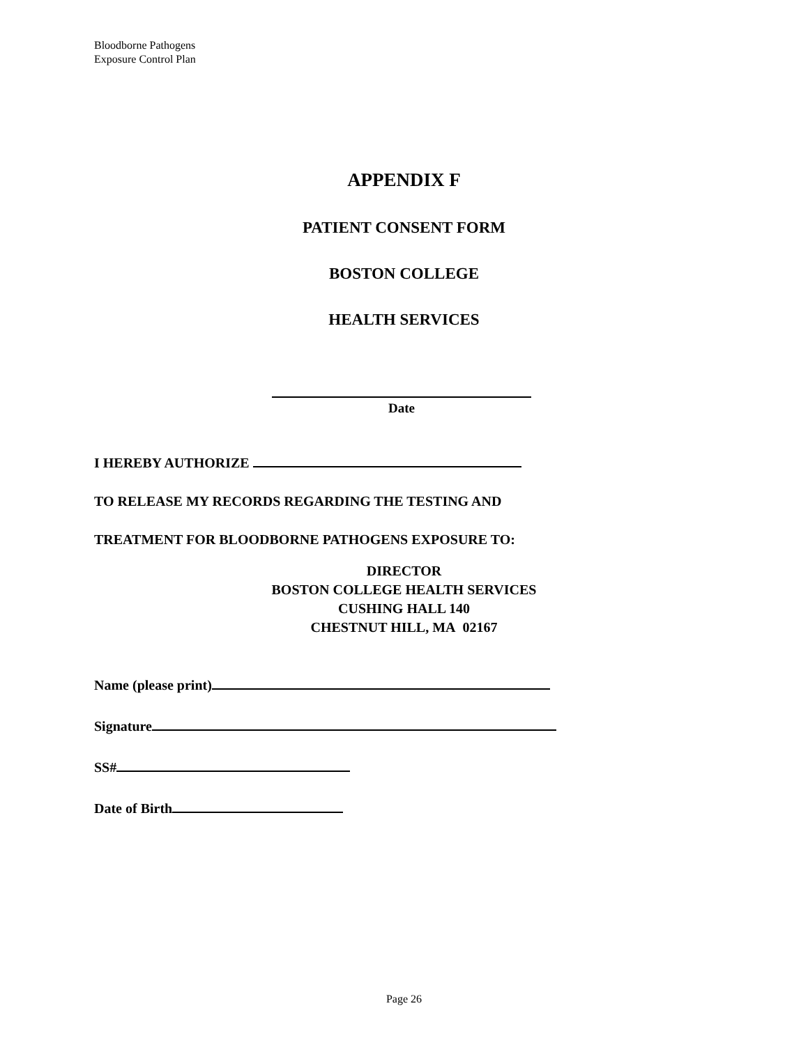Bloodborne Pathogens
Exposure Control Plan
APPENDIX F
PATIENT CONSENT FORM
BOSTON COLLEGE
HEALTH SERVICES
Date
I HEREBY AUTHORIZE
TO RELEASE MY RECORDS REGARDING THE TESTING AND
TREATMENT FOR BLOODBORNE PATHOGENS EXPOSURE TO:
DIRECTOR
BOSTON COLLEGE HEALTH SERVICES
CUSHING HALL 140
CHESTNUT HILL, MA 02167
Name (please print)
Signature
SS#
Date of Birth
Page 26